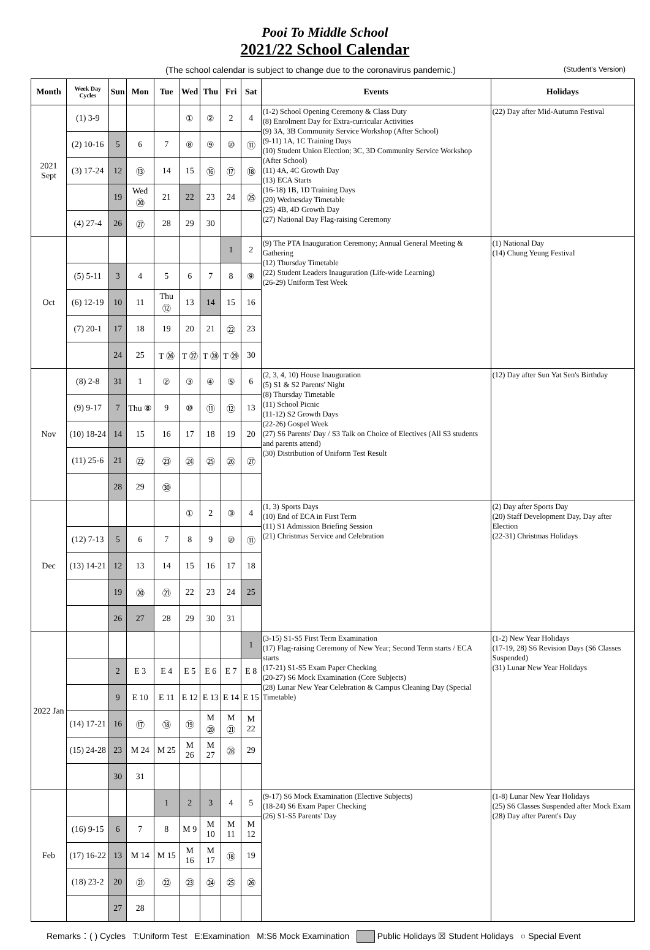Pooi To Middle School
2021/22 School Calendar
(The school calendar is subject to change due to the coronavirus pandemic.) (Student's Version)
| Month | Week Day Cycles | Sun | Mon | Tue | Wed | Thu | Fri | Sat | Events | Holidays |
| --- | --- | --- | --- | --- | --- | --- | --- | --- | --- | --- |
| 2021 Sept | (1) 3-9 | | | | ① | ② | 2 | 4 | (1-2) School Opening Ceremony & Class Duty (8) Enrolment Day for Extra-curricular Activities (9) 3A, 3B Community Service Workshop (After School) (9-11) 1A, 1C Training Days (10) Student Union Election; 3C, 3D Community Service Workshop (After School) (11) 4A, 4C Growth Day (13) ECA Starts (16-18) 1B, 1D Training Days (20) Wednesday Timetable (25) 4B, 4D Growth Day (27) National Day Flag-raising Ceremony | (22) Day after Mid-Autumn Festival |
| | (2) 10-16 | 5 | 6 | 7 | ⑧ | ⑨ | ⑩ | ⑪ | | |
| | (3) 17-24 | 12 | ⑬ | 14 | 15 | ⑯ | ⑰ | ⑱ | | |
| | | 19 | Wed ⑳ | 21 | 22 | 23 | 24 | ㉕ | | |
| | (4) 27-4 | 26 | ㉗ | 28 | 29 | 30 | | | | |
| Oct | | | | | | | 1 | 2 | (9) The PTA Inauguration Ceremony; Annual General Meeting & Gathering (12) Thursday Timetable (22) Student Leaders Inauguration (Life-wide Learning) (26-29) Uniform Test Week | (1) National Day (14) Chung Yeung Festival |
| | (5) 5-11 | 3 | 4 | 5 | 6 | 7 | 8 | ⑨ | | |
| | (6) 12-19 | 10 | 11 | Thu ⑫ | 13 | 14 | 15 | 16 | | |
| | (7) 20-1 | 17 | 18 | 19 | 20 | 21 | ㉒ | 23 | | |
| | | 24 | 25 | T ㉖ | T ㉗ | T ㉘ | T ㉙ | 30 | | |
| Nov | (8) 2-8 | 31 | 1 | ② | ③ | ④ | ⑤ | 6 | (2, 3, 4, 10) House Inauguration (5) S1 & S2 Parents' Night (8) Thursday Timetable (11) School Picnic (11-12) S2 Growth Days (22-26) Gospel Week (27) S6 Parents' Day / S3 Talk on Choice of Electives (All S3 students and parents attend) (30) Distribution of Uniform Test Result | (12) Day after Sun Yat Sen's Birthday |
| | (9) 9-17 | 7 | Thu ⑧ | 9 | ⑩ | ⑪ | ⑫ | 13 | | |
| | (10) 18-24 | 14 | 15 | 16 | 17 | 18 | 19 | 20 | | |
| | (11) 25-6 | 21 | ㉒ | ㉓ | ㉔ | ㉕ | ㉖ | ㉗ | | |
| | | 28 | 29 | ㉚ | | | | | | |
| Dec | | | | | ① | 2 | ③ | 4 | (1, 3) Sports Days (10) End of ECA in First Term (11) S1 Admission Briefing Session (21) Christmas Service and Celebration | (2) Day after Sports Day (20) Staff Development Day, Day after Election (22-31) Christmas Holidays |
| | (12) 7-13 | 5 | 6 | 7 | 8 | 9 | ⑩ | ⑪ | | |
| | (13) 14-21 | 12 | 13 | 14 | 15 | 16 | 17 | 18 | | |
| | | 19 | ⑳ | ㉑ | 22 | 23 | 24 | 25 | | |
| | | 26 | 27 | 28 | 29 | 30 | 31 | | | |
| 2022 Jan | | | | | | | | 1 | (3-15) S1-S5 First Term Examination (17) Flag-raising Ceremony of New Year; Second Term starts / ECA starts (17-21) S1-S5 Exam Paper Checking (20-27) S6 Mock Examination (Core Subjects) (28) Lunar New Year Celebration & Campus Cleaning Day (Special Timetable) | (1-2) New Year Holidays (17-19, 28) S6 Revision Days (S6 Classes Suspended) (31) Lunar New Year Holidays |
| | | 2 | E 3 | E 4 | E 5 | E 6 | E 7 | E 8 | | |
| | | 9 | E 10 | E 11 | E 12 | E 13 | E 14 | E 15 | | |
| | (14) 17-21 | 16 | ⑰ | ⑱ | ⑲ | M ⑳ | M ㉑ | M 22 | | |
| | (15) 24-28 | 23 | M 24 | M 25 | M 26 | M 27 | ㉘ | 29 | | |
| | | 30 | 31 | | | | | | | |
| Feb | | | | 1 | 2 | 3 | 4 | 5 | (9-17) S6 Mock Examination (Elective Subjects) (18-24) S6 Exam Paper Checking (26) S1-S5 Parents' Day | (1-8) Lunar New Year Holidays (25) S6 Classes Suspended after Mock Exam (28) Day after Parent's Day |
| | (16) 9-15 | 6 | 7 | 8 | M 9 | M 10 | M 11 | M 12 | | |
| | (17) 16-22 | 13 | M 14 | M 15 | M 16 | M 17 | ⑱ | 19 | | |
| | (18) 23-2 | 20 | ㉑ | ㉒ | ㉓ | ㉔ | ㉕ | ㉖ | | |
| | | 27 | 28 | | | | | | | |
Remarks：( ) Cycles T:Uniform Test E:Examination M:S6 Mock Examination Public Holidays ☒ Student Holidays ○ Special Event